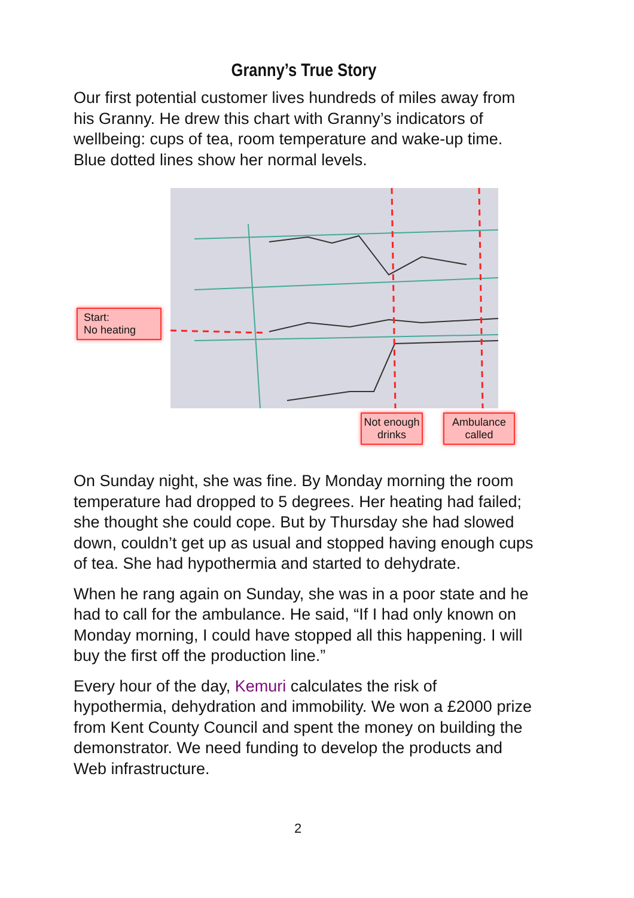Granny’s True Story
Our first potential customer lives hundreds of miles away from his Granny. He drew this chart with Granny’s indicators of wellbeing: cups of tea, room temperature and wake-up time. Blue dotted lines show her normal levels.
Start:
No heating
Not enough drinks
Ambulance called
On Sunday night, she was fine. By Monday morning the room temperature had dropped to 5 degrees. Her heating had failed; she thought she could cope. But by Thursday she had slowed down, couldn’t get up as usual and stopped having enough cups of tea. She had hypothermia and started to dehydrate.
When he rang again on Sunday, she was in a poor state and he had to call for the ambulance. He said, “If I had only known on Monday morning, I could have stopped all this happening. I will buy the first off the production line.”
Every hour of the day, Kemuri calculates the risk of hypothermia, dehydration and immobility. We won a £2000 prize from Kent County Council and spent the money on building the demonstrator. We need funding to develop the products and Web infrastructure.
2